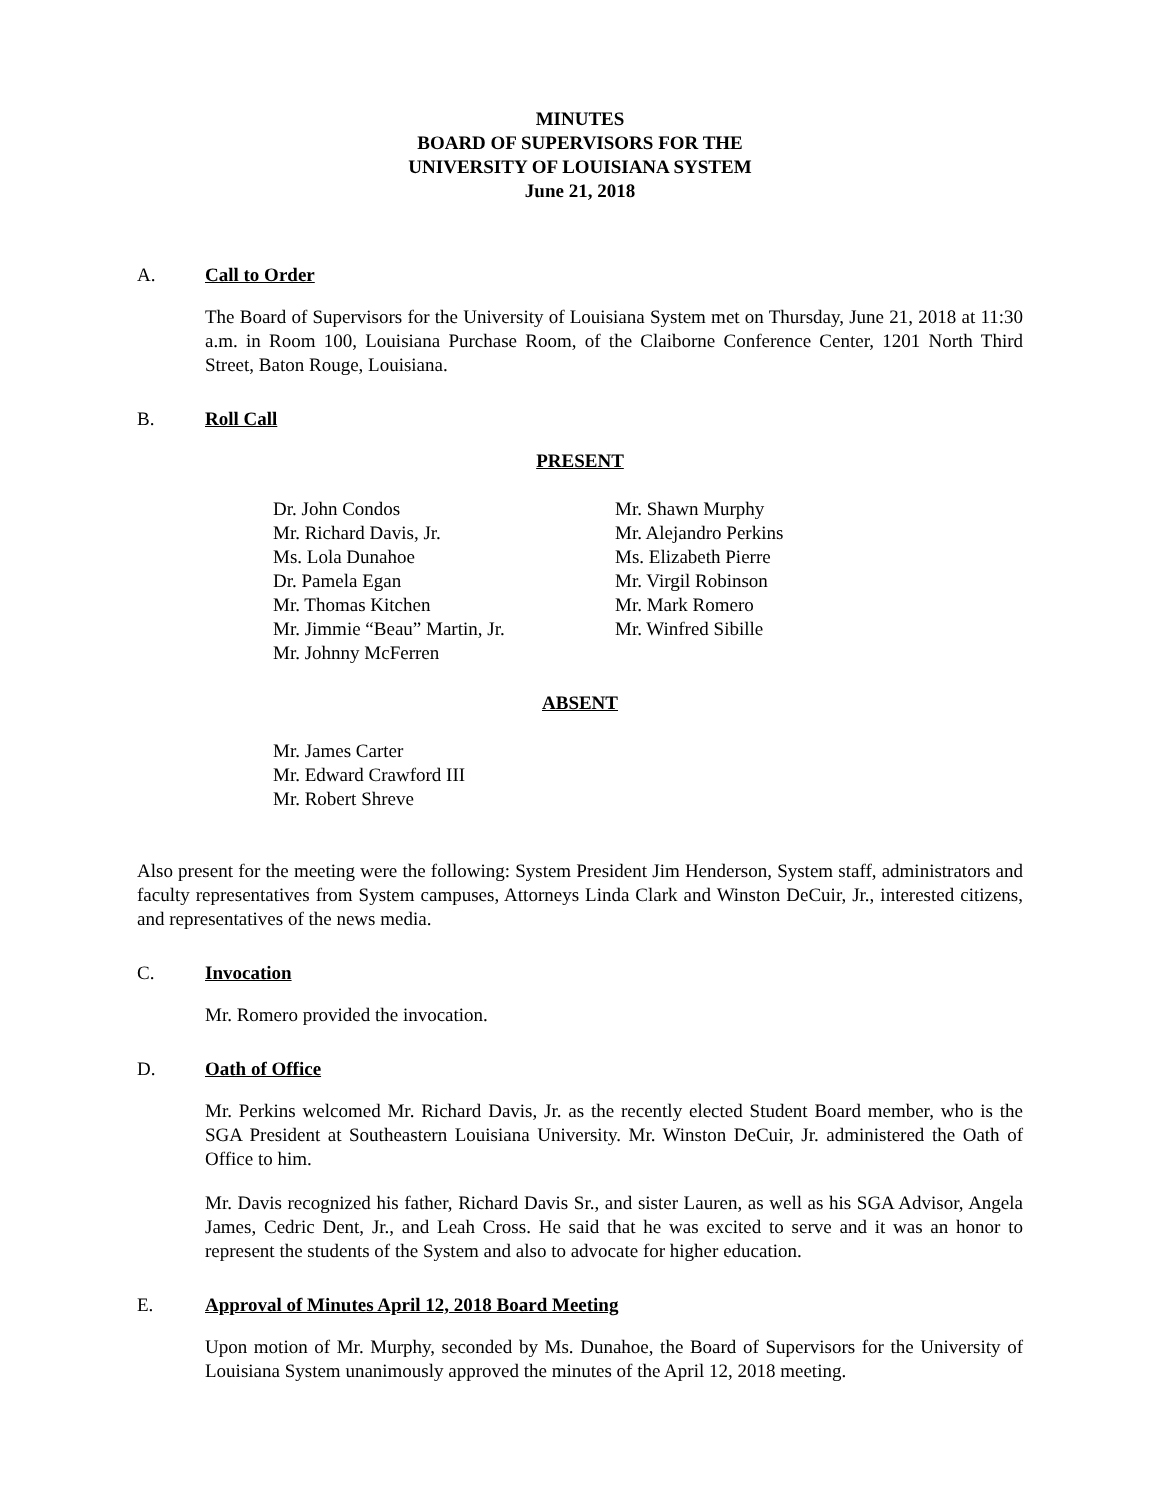MINUTES
BOARD OF SUPERVISORS FOR THE
UNIVERSITY OF LOUISIANA SYSTEM
June 21, 2018
A. Call to Order
The Board of Supervisors for the University of Louisiana System met on Thursday, June 21, 2018 at 11:30 a.m. in Room 100, Louisiana Purchase Room, of the Claiborne Conference Center, 1201 North Third Street, Baton Rouge, Louisiana.
B. Roll Call
PRESENT
Dr. John Condos
Mr. Richard Davis, Jr.
Ms. Lola Dunahoe
Dr. Pamela Egan
Mr. Thomas Kitchen
Mr. Jimmie “Beau” Martin, Jr.
Mr. Johnny McFerren
Mr. Shawn Murphy
Mr. Alejandro Perkins
Ms. Elizabeth Pierre
Mr. Virgil Robinson
Mr. Mark Romero
Mr. Winfred Sibille
ABSENT
Mr. James Carter
Mr. Edward Crawford III
Mr. Robert Shreve
Also present for the meeting were the following: System President Jim Henderson, System staff, administrators and faculty representatives from System campuses, Attorneys Linda Clark and Winston DeCuir, Jr., interested citizens, and representatives of the news media.
C. Invocation
Mr. Romero provided the invocation.
D. Oath of Office
Mr. Perkins welcomed Mr. Richard Davis, Jr. as the recently elected Student Board member, who is the SGA President at Southeastern Louisiana University. Mr. Winston DeCuir, Jr. administered the Oath of Office to him.
Mr. Davis recognized his father, Richard Davis Sr., and sister Lauren, as well as his SGA Advisor, Angela James, Cedric Dent, Jr., and Leah Cross. He said that he was excited to serve and it was an honor to represent the students of the System and also to advocate for higher education.
E. Approval of Minutes April 12, 2018 Board Meeting
Upon motion of Mr. Murphy, seconded by Ms. Dunahoe, the Board of Supervisors for the University of Louisiana System unanimously approved the minutes of the April 12, 2018 meeting.